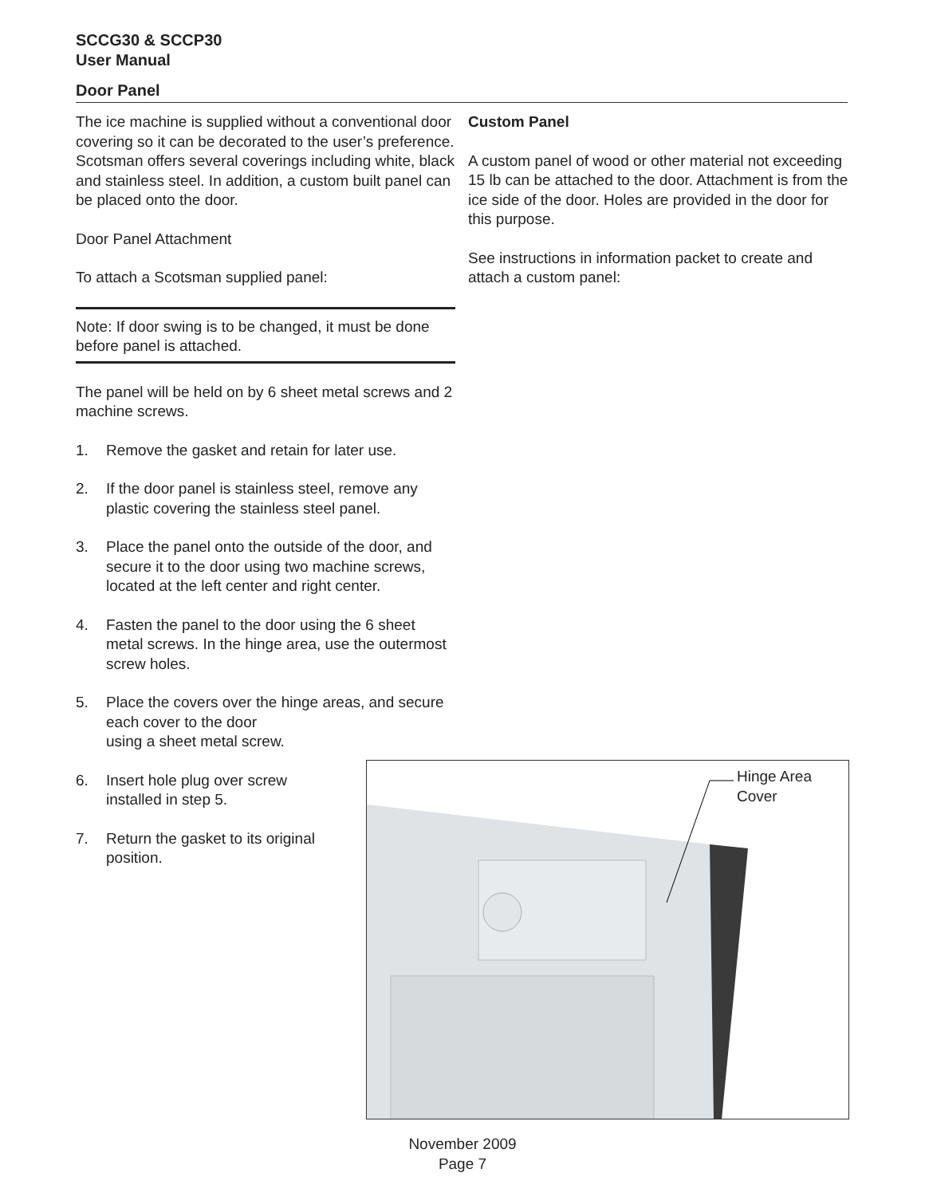SCCG30 & SCCP30
User Manual
Door Panel
The ice machine is supplied without a conventional door covering so it can be decorated to the user’s preference. Scotsman offers several coverings including white, black and stainless steel. In addition, a custom built panel can be placed onto the door.
Door Panel Attachment
To attach a Scotsman supplied panel:
Note: If door swing is to be changed, it must be done before panel is attached.
The panel will be held on by 6 sheet metal screws and 2 machine screws.
1. Remove the gasket and retain for later use.
2. If the door panel is stainless steel, remove any plastic covering the stainless steel panel.
3. Place the panel onto the outside of the door, and secure it to the door using two machine screws, located at the left center and right center.
4. Fasten the panel to the door using the 6 sheet metal screws. In the hinge area, use the outermost screw holes.
5. Place the covers over the hinge areas, and secure each cover to the door
using a sheet metal screw.
6. Insert hole plug over screw
installed in step 5.
7. Return the gasket to its original
position.
Custom Panel
A custom panel of wood or other material not exceeding 15 lb can be attached to the door. Attachment is from the ice side of the door. Holes are provided in the door for this purpose.
See instructions in information packet to create and attach a custom panel:
Hinge Area
Cover
November 2009
Page 7